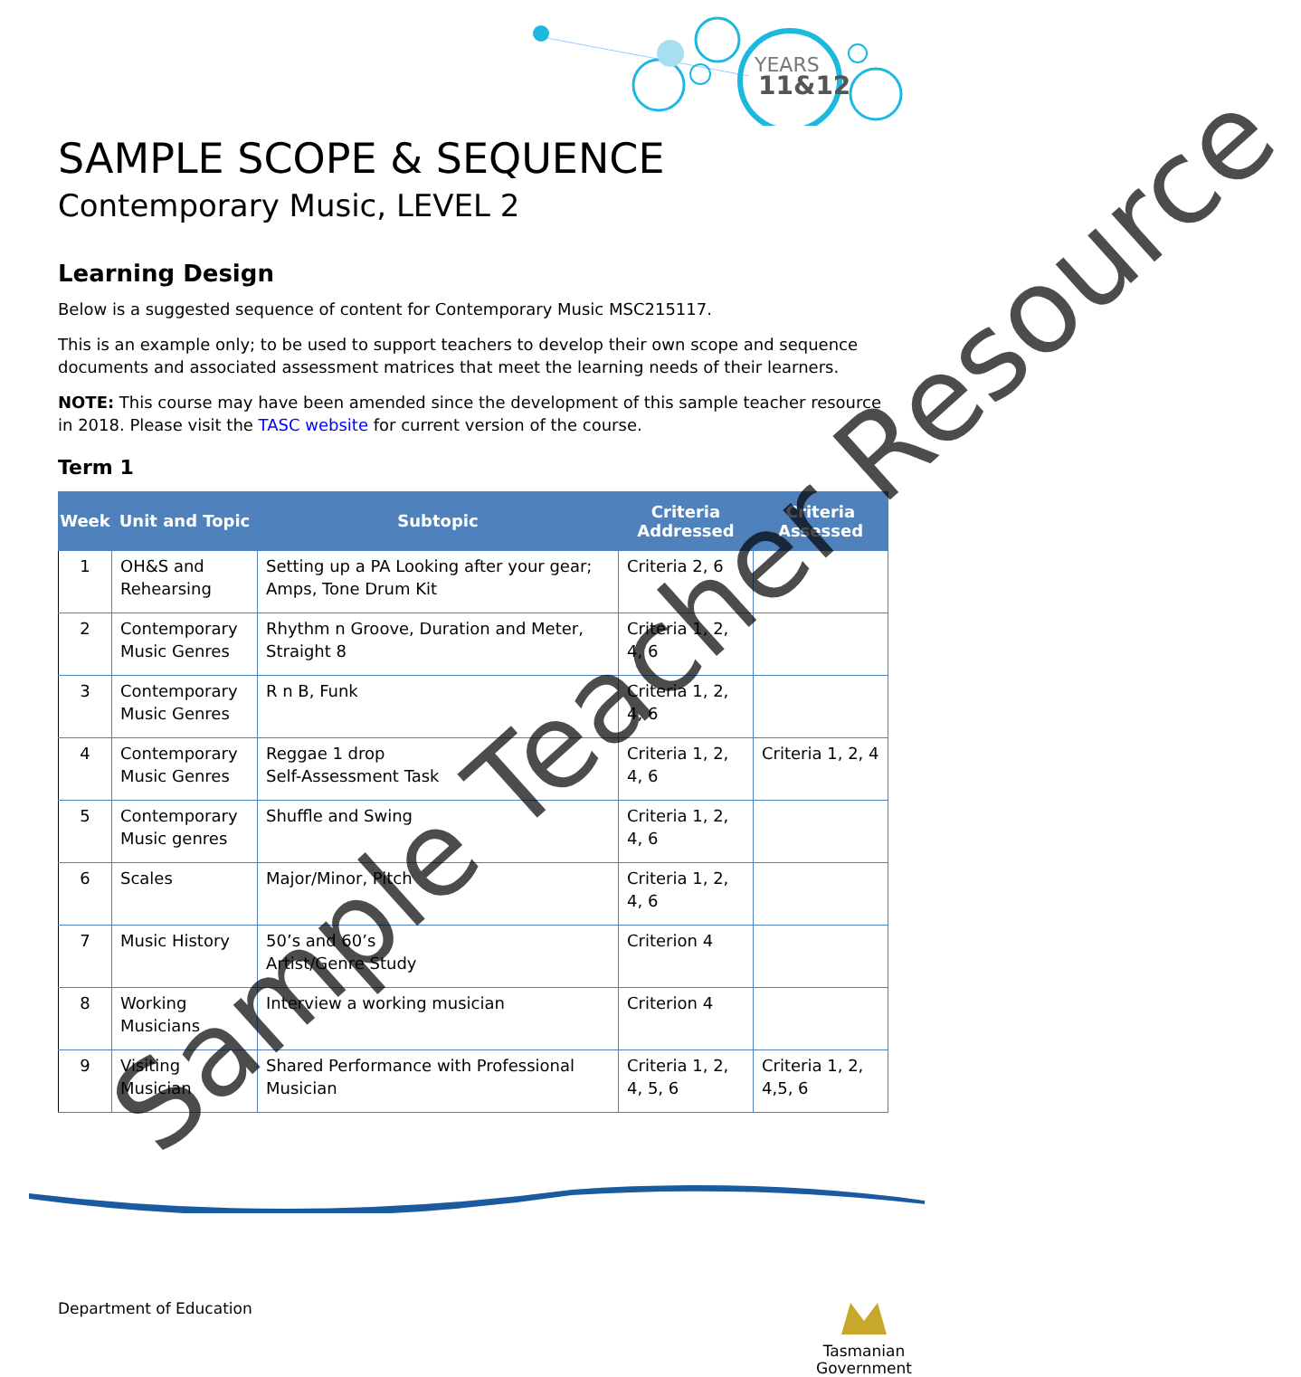YEARS
11&12
SAMPLE SCOPE & SEQUENCE
Contemporary Music, LEVEL 2
Learning Design
Below is a suggested sequence of content for Contemporary Music MSC215117.
This is an example only; to be used to support teachers to develop their own scope and sequence documents and associated assessment matrices that meet the learning needs of their learners.
NOTE: This course may have been amended since the development of this sample teacher resource in 2018. Please visit the TASC website for current version of the course.
Term 1
| Week | Unit and Topic | Subtopic | Criteria Addressed | Criteria Assessed |
| --- | --- | --- | --- | --- |
| 1 | OH&S and Rehearsing | Setting up a PA Looking after your gear; Amps, Tone Drum Kit | Criteria 2, 6 | |
| 2 | Contemporary Music Genres | Rhythm n Groove, Duration and Meter, Straight 8 | Criteria 1, 2, 4, 6 | |
| 3 | Contemporary Music Genres | R n B, Funk | Criteria 1, 2, 4, 6 | |
| 4 | Contemporary Music Genres | Reggae 1 drop Self-Assessment Task | Criteria 1, 2, 4, 6 | Criteria 1, 2, 4 |
| 5 | Contemporary Music genres | Shuffle and Swing | Criteria 1, 2, 4, 6 | |
| 6 | Scales | Major/Minor, Pitch | Criteria 1, 2, 4, 6 | |
| 7 | Music History | 50’s and 60’s Artist/Genre Study | Criterion 4 | |
| 8 | Working Musicians | Interview a working musician | Criterion 4 | |
| 9 | Visiting Musician | Shared Performance with Professional Musician | Criteria 1, 2, 4, 5, 6 | Criteria 1, 2, 4,5, 6 |
Sample Teacher Resource
Department of Education
Tasmanian
Government